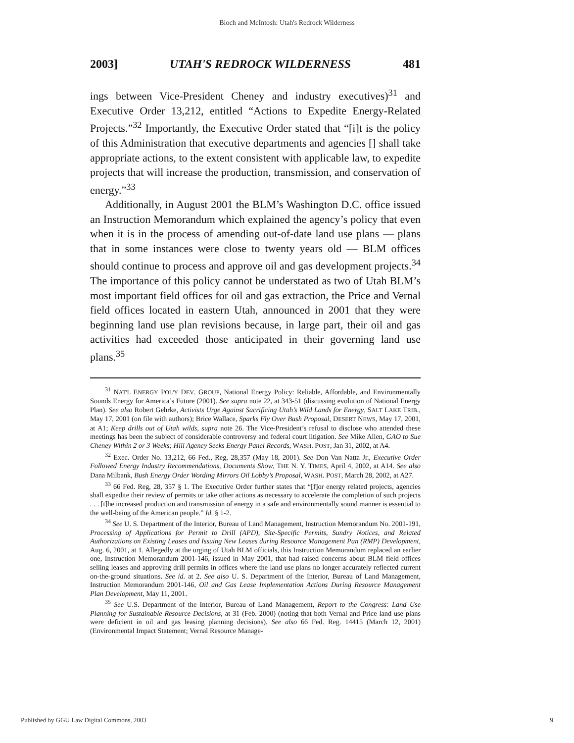Bloch and McIntosh: Utah's Redrock Wilderness
2003] UTAH'S REDROCK WILDERNESS 481
ings between Vice-President Cheney and industry executives)<sup>31</sup> and Executive Order 13,212, entitled “Actions to Expedite Energy-Related Projects.”<sup>32</sup> Importantly, the Executive Order stated that “[i]t is the policy of this Administration that executive departments and agencies [] shall take appropriate actions, to the extent consistent with applicable law, to expedite projects that will increase the production, transmission, and conservation of energy.”<sup>33</sup>
Additionally, in August 2001 the BLM’s Washington D.C. office issued an Instruction Memorandum which explained the agency’s policy that even when it is in the process of amending out-of-date land use plans — plans that in some instances were close to twenty years old — BLM offices should continue to process and approve oil and gas development projects.<sup>34</sup> The importance of this policy cannot be understated as two of Utah BLM’s most important field offices for oil and gas extraction, the Price and Vernal field offices located in eastern Utah, announced in 2001 that they were beginning land use plan revisions because, in large part, their oil and gas activities had exceeded those anticipated in their governing land use plans.<sup>35</sup>
<sup>31</sup> NAT'L ENERGY POL'Y DEV. GROUP, National Energy Policy: Reliable, Affordable, and Environmentally Sounds Energy for America’s Future (2001). See supra note 22, at 343-51 (discussing evolution of National Energy Plan). See also Robert Gehrke, Activists Urge Against Sacrificing Utah’s Wild Lands for Energy, SALT LAKE TRIB., May 17, 2001 (on file with authors); Brice Wallace, Sparks Fly Over Bush Proposal, DESERT NEWS, May 17, 2001, at A1; Keep drills out of Utah wilds, supra note 26. The Vice-President’s refusal to disclose who attended these meetings has been the subject of considerable controversy and federal court litigation. See Mike Allen, GAO to Sue Cheney Within 2 or 3 Weeks; Hill Agency Seeks Energy Panel Records, WASH. POST, Jan 31, 2002, at A4.
<sup>32</sup> Exec. Order No. 13,212, 66 Fed., Reg, 28,357 (May 18, 2001). See Don Van Natta Jr., Executive Order Followed Energy Industry Recommendations, Documents Show, THE N. Y. TIMES, April 4, 2002, at A14. See also Dana Milbank, Bush Energy Order Wording Mirrors Oil Lobby’s Proposal, WASH. POST, March 28, 2002, at A27.
<sup>33</sup> 66 Fed. Reg, 28, 357 § 1. The Executive Order further states that “[f]or energy related projects, agencies shall expedite their review of permits or take other actions as necessary to accelerate the completion of such projects . . . [t]he increased production and transmission of energy in a safe and environmentally sound manner is essential to the well-being of the American people.” Id. § 1-2.
<sup>34</sup> See U. S. Department of the Interior, Bureau of Land Management, Instruction Memorandum No. 2001-191, Processing of Applications for Permit to Drill (APD), Site-Specific Permits, Sundry Notices, and Related Authorizations on Existing Leases and Issuing New Leases during Resource Management Pan (RMP) Development, Aug. 6, 2001, at 1. Allegedly at the urging of Utah BLM officials, this Instruction Memorandum replaced an earlier one, Instruction Memorandum 2001-146, issued in May 2001, that had raised concerns about BLM field offices selling leases and approving drill permits in offices where the land use plans no longer accurately reflected current on-the-ground situations. See id. at 2. See also U. S. Department of the Interior, Bureau of Land Management, Instruction Memorandum 2001-146, Oil and Gas Lease Implementation Actions During Resource Management Plan Development, May 11, 2001.
<sup>35</sup> See U.S. Department of the Interior, Bureau of Land Management, Report to the Congress: Land Use Planning for Sustainable Resource Decisions, at 31 (Feb. 2000) (noting that both Vernal and Price land use plans were deficient in oil and gas leasing planning decisions). See also 66 Fed. Reg. 14415 (March 12, 2001) (Environmental Impact Statement; Vernal Resource Manage-
Published by GGU Law Digital Commons, 2003 9